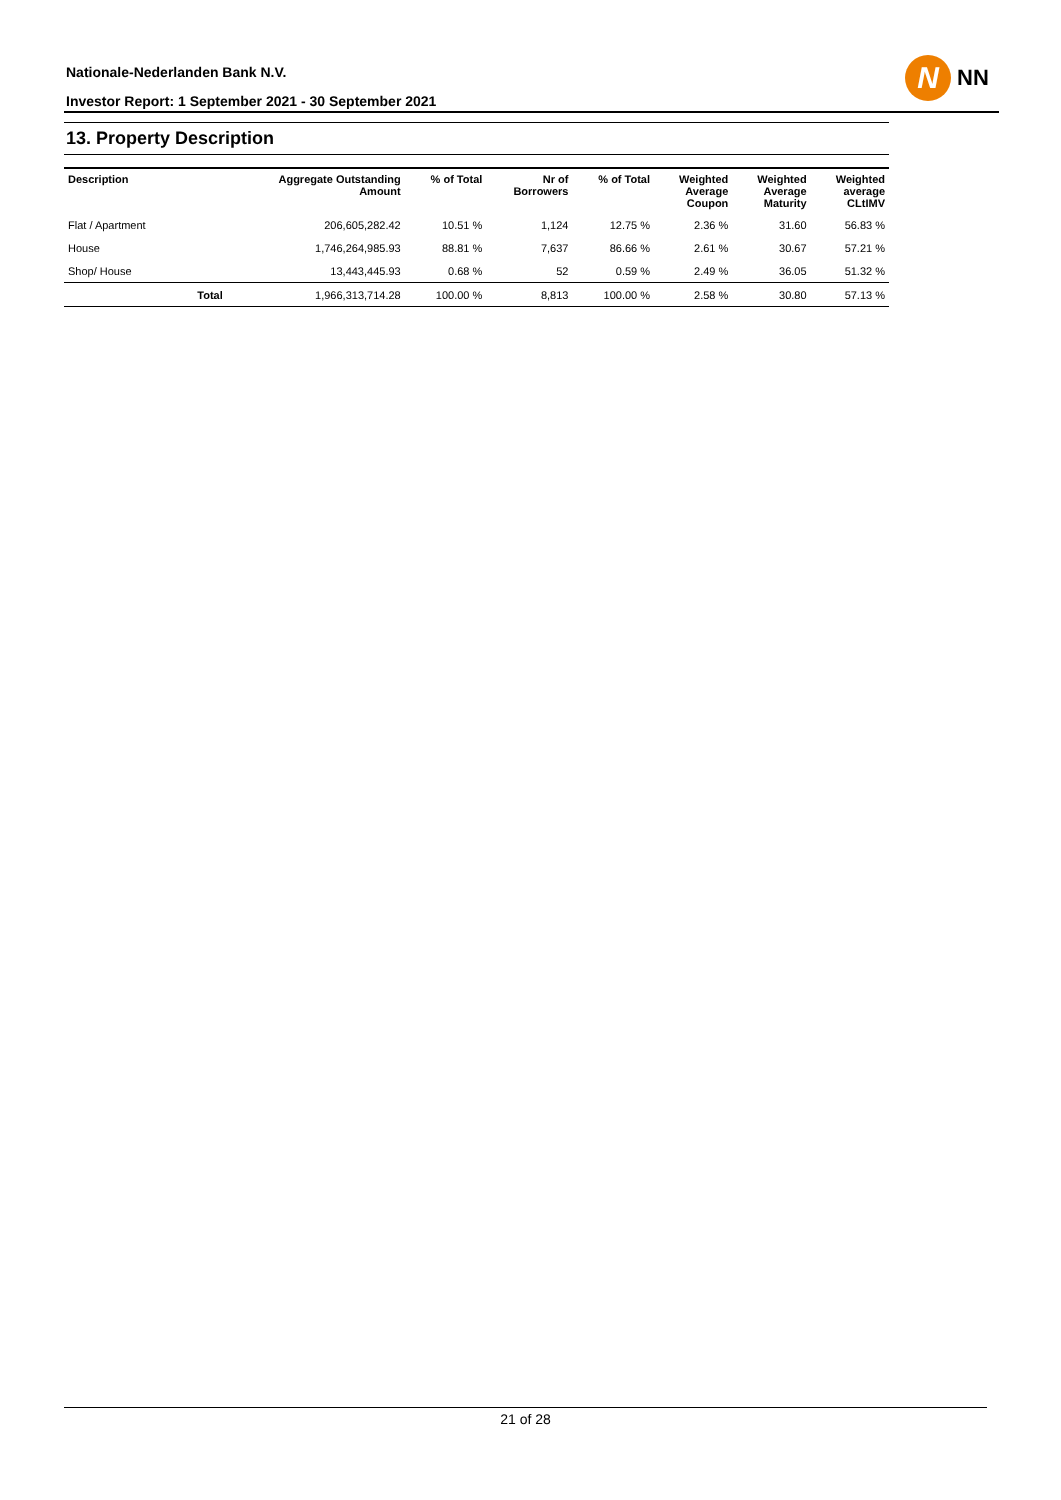Nationale-Nederlanden Bank N.V.
Investor Report: 1 September 2021 - 30 September 2021
N
NN
13. Property Description
| Description | | Aggregate Outstanding Amount | % of Total | Nr of Borrowers | % of Total | Weighted Average Coupon | Weighted Average Maturity | Weighted average CLtIMV |
| --- | --- | --- | --- | --- | --- | --- | --- | --- |
| Flat / Apartment | | 206,605,282.42 | 10.51 % | 1,124 | 12.75 % | 2.36 % | 31.60 | 56.83 % |
| House | | 1,746,264,985.93 | 88.81 % | 7,637 | 86.66 % | 2.61 % | 30.67 | 57.21 % |
| Shop/ House | | 13,443,445.93 | 0.68 % | 52 | 0.59 % | 2.49 % | 36.05 | 51.32 % |
| | Total | 1,966,313,714.28 | 100.00 % | 8,813 | 100.00 % | 2.58 % | 30.80 | 57.13 % |
21 of 28